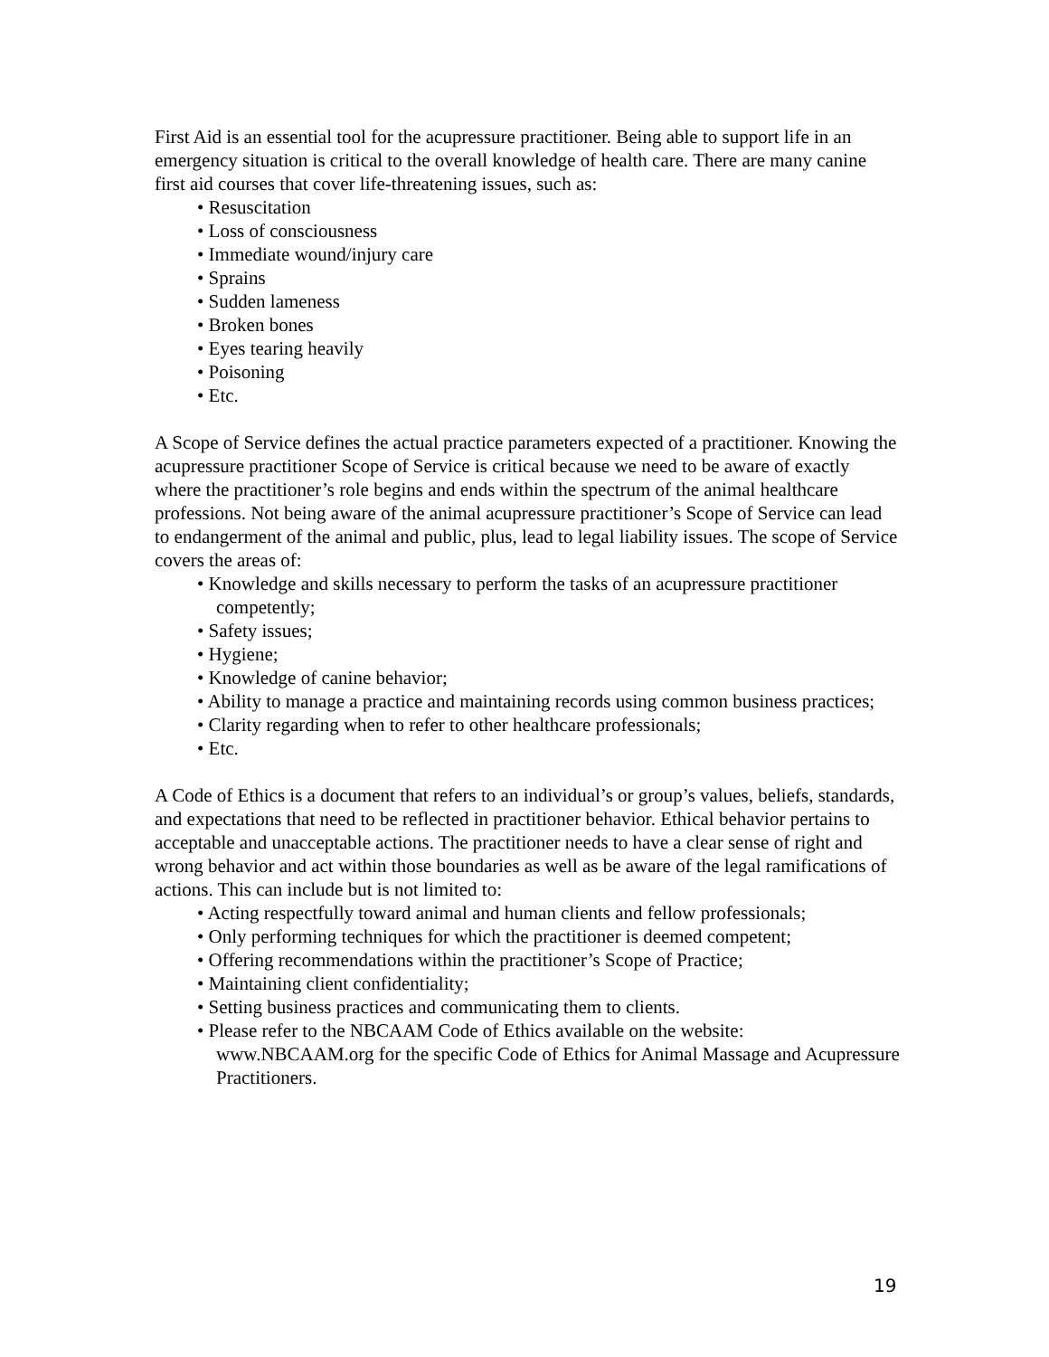First Aid is an essential tool for the acupressure practitioner. Being able to support life in an emergency situation is critical to the overall knowledge of health care. There are many canine first aid courses that cover life-threatening issues, such as:
• Resuscitation
• Loss of consciousness
• Immediate wound/injury care
• Sprains
• Sudden lameness
• Broken bones
• Eyes tearing heavily
• Poisoning
• Etc.
A Scope of Service defines the actual practice parameters expected of a practitioner. Knowing the acupressure practitioner Scope of Service is critical because we need to be aware of exactly where the practitioner’s role begins and ends within the spectrum of the animal healthcare professions. Not being aware of the animal acupressure practitioner’s Scope of Service can lead to endangerment of the animal and public, plus, lead to legal liability issues. The scope of Service covers the areas of:
• Knowledge and skills necessary to perform the tasks of an acupressure practitioner competently;
• Safety issues;
• Hygiene;
• Knowledge of canine behavior;
• Ability to manage a practice and maintaining records using common business practices;
• Clarity regarding when to refer to other healthcare professionals;
• Etc.
A Code of Ethics is a document that refers to an individual’s or group’s values, beliefs, standards, and expectations that need to be reflected in practitioner behavior. Ethical behavior pertains to acceptable and unacceptable actions. The practitioner needs to have a clear sense of right and wrong behavior and act within those boundaries as well as be aware of the legal ramifications of actions. This can include but is not limited to:
• Acting respectfully toward animal and human clients and fellow professionals;
• Only performing techniques for which the practitioner is deemed competent;
• Offering recommendations within the practitioner’s Scope of Practice;
• Maintaining client confidentiality;
• Setting business practices and communicating them to clients.
• Please refer to the NBCAAM Code of Ethics available on the website: www.NBCAAM.org for the specific Code of Ethics for Animal Massage and Acupressure Practitioners.
19